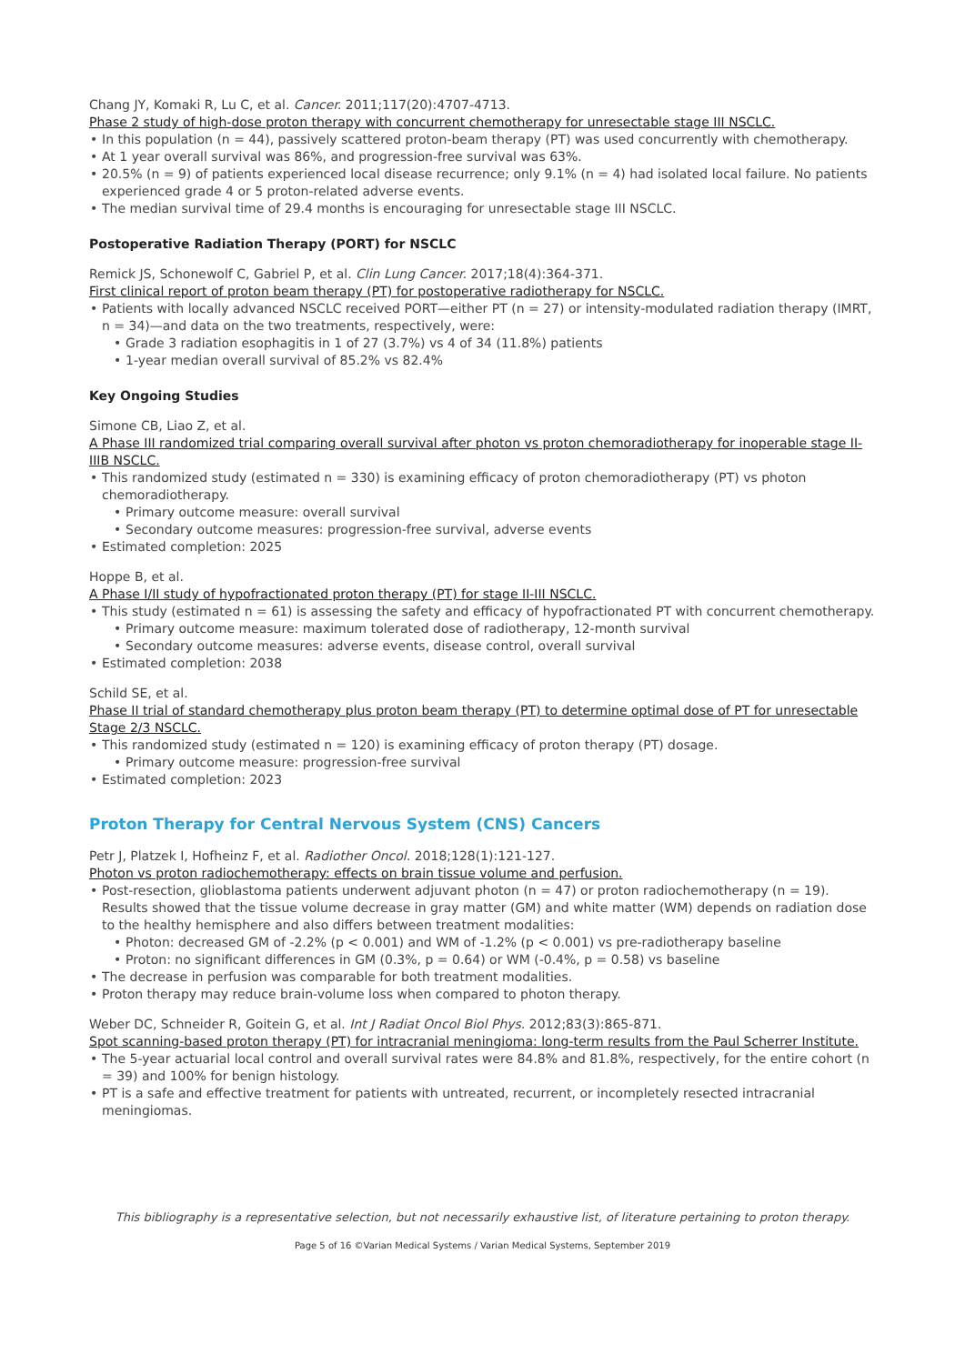Chang JY, Komaki R, Lu C, et al. Cancer. 2011;117(20):4707-4713.
Phase 2 study of high-dose proton therapy with concurrent chemotherapy for unresectable stage III NSCLC.
In this population (n = 44), passively scattered proton-beam therapy (PT) was used concurrently with chemotherapy.
At 1 year overall survival was 86%, and progression-free survival was 63%.
20.5% (n = 9) of patients experienced local disease recurrence; only 9.1% (n = 4) had isolated local failure. No patients experienced grade 4 or 5 proton-related adverse events.
The median survival time of 29.4 months is encouraging for unresectable stage III NSCLC.
Postoperative Radiation Therapy (PORT) for NSCLC
Remick JS, Schonewolf C, Gabriel P, et al. Clin Lung Cancer. 2017;18(4):364-371.
First clinical report of proton beam therapy (PT) for postoperative radiotherapy for NSCLC.
Patients with locally advanced NSCLC received PORT—either PT (n = 27) or intensity-modulated radiation therapy (IMRT, n = 34)—and data on the two treatments, respectively, were:
Grade 3 radiation esophagitis in 1 of 27 (3.7%) vs 4 of 34 (11.8%) patients
1-year median overall survival of 85.2% vs 82.4%
Key Ongoing Studies
Simone CB, Liao Z, et al.
A Phase III randomized trial comparing overall survival after photon vs proton chemoradiotherapy for inoperable stage II-IIIB NSCLC.
This randomized study (estimated n = 330) is examining efficacy of proton chemoradiotherapy (PT) vs photon chemoradiotherapy.
Primary outcome measure: overall survival
Secondary outcome measures: progression-free survival, adverse events
Estimated completion: 2025
Hoppe B, et al.
A Phase I/II study of hypofractionated proton therapy (PT) for stage II-III NSCLC.
This study (estimated n = 61) is assessing the safety and efficacy of hypofractionated PT with concurrent chemotherapy.
Primary outcome measure: maximum tolerated dose of radiotherapy, 12-month survival
Secondary outcome measures: adverse events, disease control, overall survival
Estimated completion: 2038
Schild SE, et al.
Phase II trial of standard chemotherapy plus proton beam therapy (PT) to determine optimal dose of PT for unresectable Stage 2/3 NSCLC.
This randomized study (estimated n = 120) is examining efficacy of proton therapy (PT) dosage.
Primary outcome measure: progression-free survival
Estimated completion: 2023
Proton Therapy for Central Nervous System (CNS) Cancers
Petr J, Platzek I, Hofheinz F, et al. Radiother Oncol. 2018;128(1):121-127.
Photon vs proton radiochemotherapy: effects on brain tissue volume and perfusion.
Post-resection, glioblastoma patients underwent adjuvant photon (n = 47) or proton radiochemotherapy (n = 19). Results showed that the tissue volume decrease in gray matter (GM) and white matter (WM) depends on radiation dose to the healthy hemisphere and also differs between treatment modalities:
Photon: decreased GM of -2.2% (p < 0.001) and WM of -1.2% (p < 0.001) vs pre-radiotherapy baseline
Proton: no significant differences in GM (0.3%, p = 0.64) or WM (-0.4%, p = 0.58) vs baseline
The decrease in perfusion was comparable for both treatment modalities.
Proton therapy may reduce brain-volume loss when compared to photon therapy.
Weber DC, Schneider R, Goitein G, et al. Int J Radiat Oncol Biol Phys. 2012;83(3):865-871.
Spot scanning-based proton therapy (PT) for intracranial meningioma: long-term results from the Paul Scherrer Institute.
The 5-year actuarial local control and overall survival rates were 84.8% and 81.8%, respectively, for the entire cohort (n = 39) and 100% for benign histology.
PT is a safe and effective treatment for patients with untreated, recurrent, or incompletely resected intracranial meningiomas.
This bibliography is a representative selection, but not necessarily exhaustive list, of literature pertaining to proton therapy.
Page 5 of 16 ©Varian Medical Systems / Varian Medical Systems, September 2019